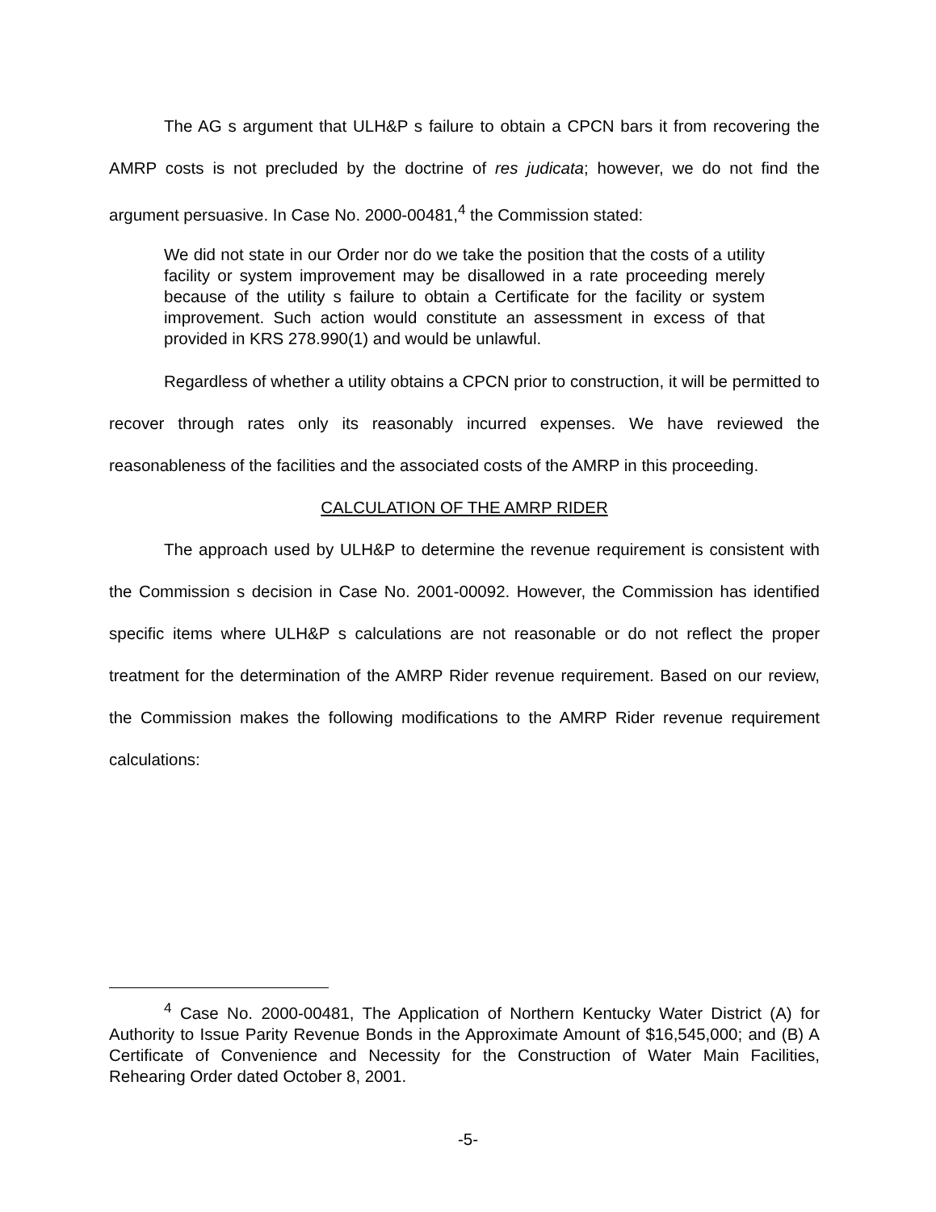The AG s argument that ULH&P s failure to obtain a CPCN bars it from recovering the AMRP costs is not precluded by the doctrine of res judicata; however, we do not find the argument persuasive. In Case No. 2000-00481,<sup>4</sup> the Commission stated:
We did not state in our Order nor do we take the position that the costs of a utility facility or system improvement may be disallowed in a rate proceeding merely because of the utility s failure to obtain a Certificate for the facility or system improvement. Such action would constitute an assessment in excess of that provided in KRS 278.990(1) and would be unlawful.
Regardless of whether a utility obtains a CPCN prior to construction, it will be permitted to recover through rates only its reasonably incurred expenses. We have reviewed the reasonableness of the facilities and the associated costs of the AMRP in this proceeding.
CALCULATION OF THE AMRP RIDER
The approach used by ULH&P to determine the revenue requirement is consistent with the Commission s decision in Case No. 2001-00092. However, the Commission has identified specific items where ULH&P s calculations are not reasonable or do not reflect the proper treatment for the determination of the AMRP Rider revenue requirement. Based on our review, the Commission makes the following modifications to the AMRP Rider revenue requirement calculations:
<sup>4</sup> Case No. 2000-00481, The Application of Northern Kentucky Water District (A) for Authority to Issue Parity Revenue Bonds in the Approximate Amount of $16,545,000; and (B) A Certificate of Convenience and Necessity for the Construction of Water Main Facilities, Rehearing Order dated October 8, 2001.
-5-